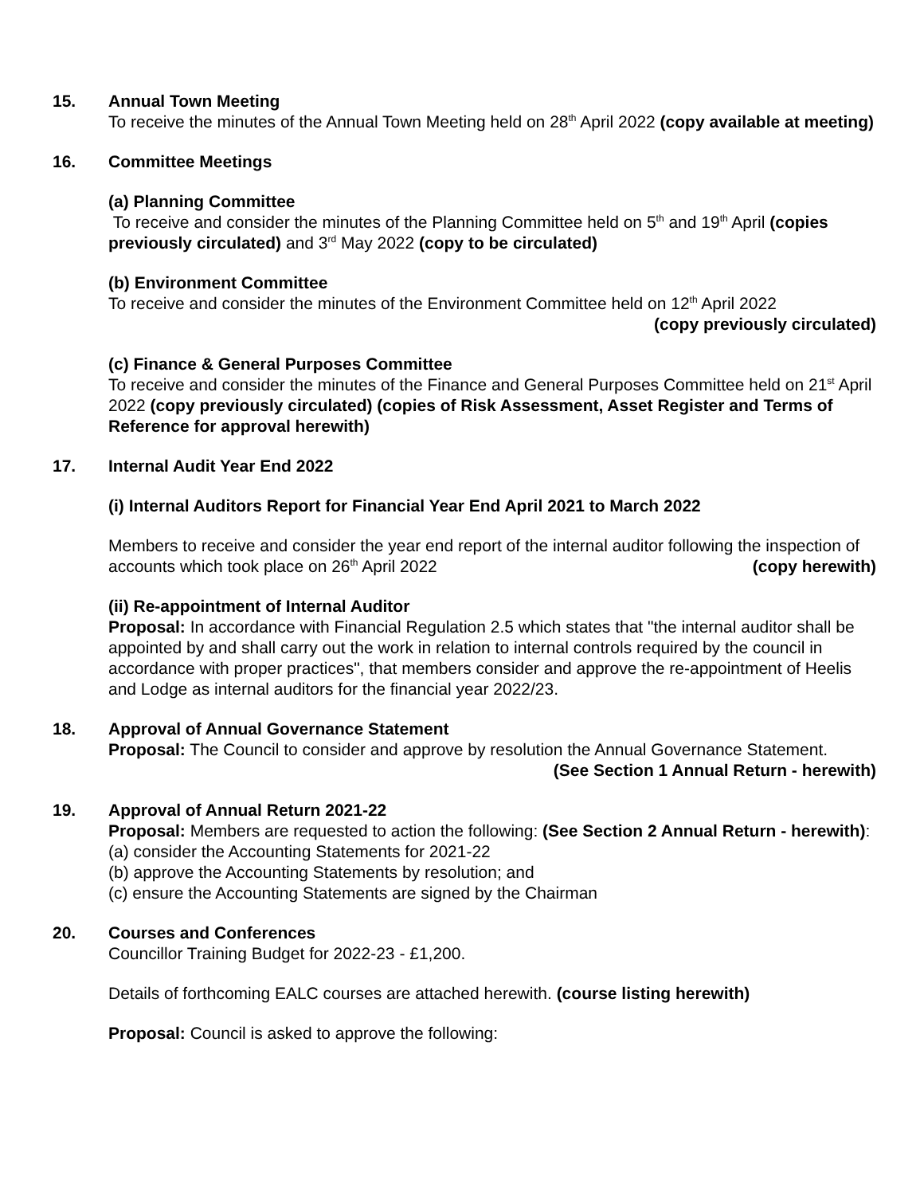15. Annual Town Meeting
To receive the minutes of the Annual Town Meeting held on 28<sup>th</sup> April 2022 (copy available at meeting)
16. Committee Meetings
(a) Planning Committee
To receive and consider the minutes of the Planning Committee held on 5<sup>th</sup> and 19<sup>th</sup> April (copies previously circulated) and 3<sup>rd</sup> May 2022 (copy to be circulated)
(b) Environment Committee
To receive and consider the minutes of the Environment Committee held on 12<sup>th</sup> April 2022
(copy previously circulated)
(c) Finance & General Purposes Committee
To receive and consider the minutes of the Finance and General Purposes Committee held on 21<sup>st</sup> April 2022 (copy previously circulated) (copies of Risk Assessment, Asset Register and Terms of Reference for approval herewith)
17. Internal Audit Year End 2022
(i) Internal Auditors Report for Financial Year End April 2021 to March 2022
Members to receive and consider the year end report of the internal auditor following the inspection of accounts which took place on 26<sup>th</sup> April 2022 (copy herewith)
(ii) Re-appointment of Internal Auditor
Proposal: In accordance with Financial Regulation 2.5 which states that "the internal auditor shall be appointed by and shall carry out the work in relation to internal controls required by the council in accordance with proper practices", that members consider and approve the re-appointment of Heelis and Lodge as internal auditors for the financial year 2022/23.
18. Approval of Annual Governance Statement
Proposal: The Council to consider and approve by resolution the Annual Governance Statement. (See Section 1 Annual Return - herewith)
19. Approval of Annual Return 2021-22
Proposal: Members are requested to action the following: (See Section 2 Annual Return - herewith):
(a) consider the Accounting Statements for 2021-22
(b) approve the Accounting Statements by resolution; and
(c) ensure the Accounting Statements are signed by the Chairman
20. Courses and Conferences
Councillor Training Budget for 2022-23 - £1,200.
Details of forthcoming EALC courses are attached herewith. (course listing herewith)
Proposal: Council is asked to approve the following: